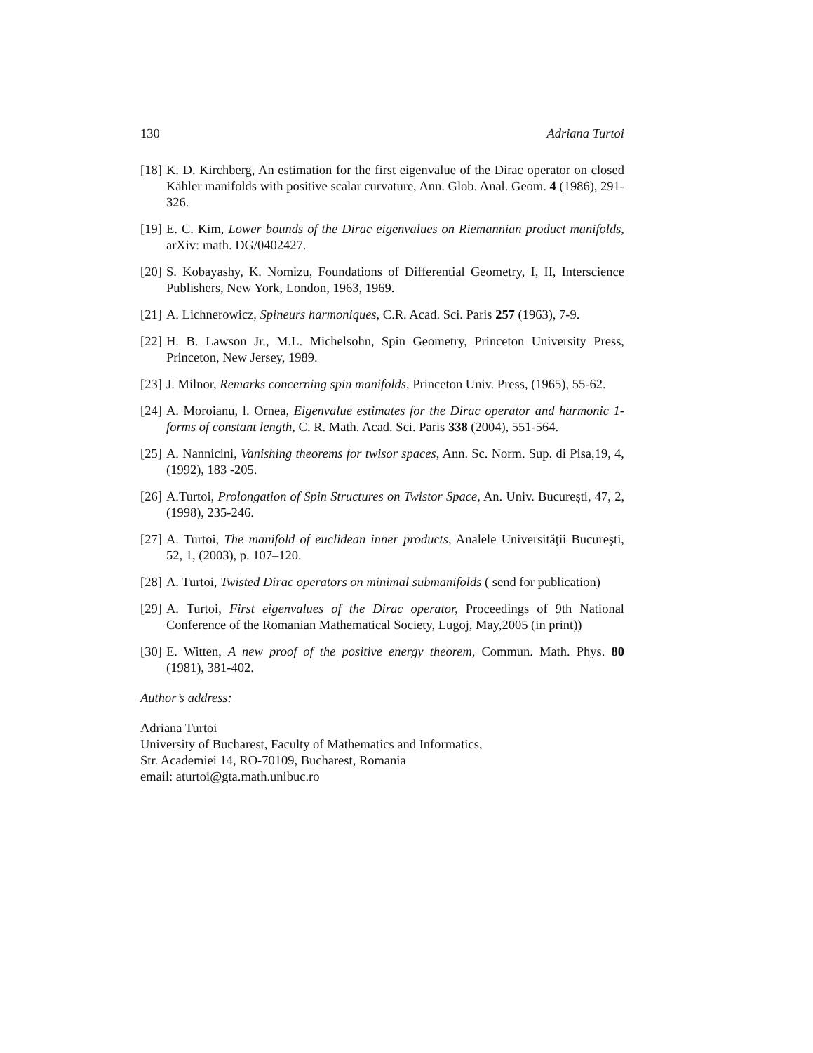130 Adriana Turtoi
[18] K. D. Kirchberg, An estimation for the first eigenvalue of the Dirac operator on closed Kähler manifolds with positive scalar curvature, Ann. Glob. Anal. Geom. 4 (1986), 291-326.
[19] E. C. Kim, Lower bounds of the Dirac eigenvalues on Riemannian product manifolds, arXiv: math. DG/0402427.
[20] S. Kobayashy, K. Nomizu, Foundations of Differential Geometry, I, II, Interscience Publishers, New York, London, 1963, 1969.
[21] A. Lichnerowicz, Spineurs harmoniques, C.R. Acad. Sci. Paris 257 (1963), 7-9.
[22] H. B. Lawson Jr., M.L. Michelsohn, Spin Geometry, Princeton University Press, Princeton, New Jersey, 1989.
[23] J. Milnor, Remarks concerning spin manifolds, Princeton Univ. Press, (1965), 55-62.
[24] A. Moroianu, l. Ornea, Eigenvalue estimates for the Dirac operator and harmonic 1-forms of constant length, C. R. Math. Acad. Sci. Paris 338 (2004), 551-564.
[25] A. Nannicini, Vanishing theorems for twisor spaces, Ann. Sc. Norm. Sup. di Pisa,19, 4,(1992), 183 -205.
[26] A.Turtoi, Prolongation of Spin Structures on Twistor Space, An. Univ. Bucureşti, 47, 2, (1998), 235-246.
[27] A. Turtoi, The manifold of euclidean inner products, Analele Universităţii Bucureşti, 52, 1, (2003), p. 107–120.
[28] A. Turtoi, Twisted Dirac operators on minimal submanifolds ( send for publication)
[29] A. Turtoi, First eigenvalues of the Dirac operator, Proceedings of 9th National Conference of the Romanian Mathematical Society, Lugoj, May,2005 (in print))
[30] E. Witten, A new proof of the positive energy theorem, Commun. Math. Phys. 80 (1981), 381-402.
Author’s address:
Adriana Turtoi
University of Bucharest, Faculty of Mathematics and Informatics,
Str. Academiei 14, RO-70109, Bucharest, Romania
email: aturtoi@gta.math.unibuc.ro